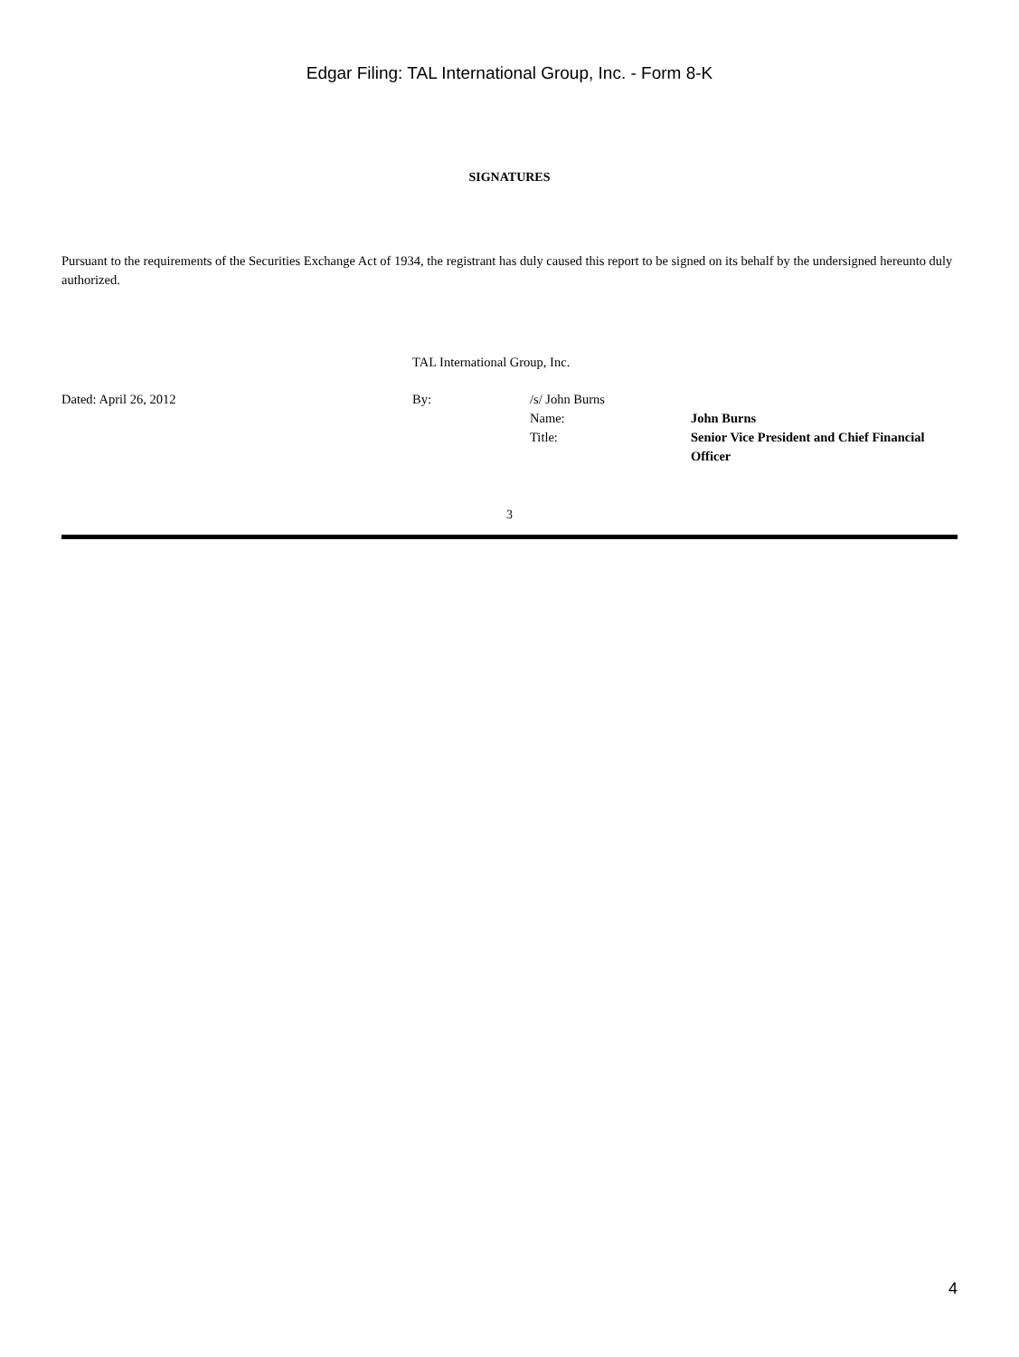Edgar Filing: TAL International Group, Inc. - Form 8-K
SIGNATURES
Pursuant to the requirements of the Securities Exchange Act of 1934, the registrant has duly caused this report to be signed on its behalf by the undersigned hereunto duly authorized.
| | TAL International Group, Inc. | | |
| Dated: April 26, 2012 | By: | /s/ John Burns | |
| | | Name: | John Burns |
| | | Title: | Senior Vice President and Chief Financial Officer |
3
4